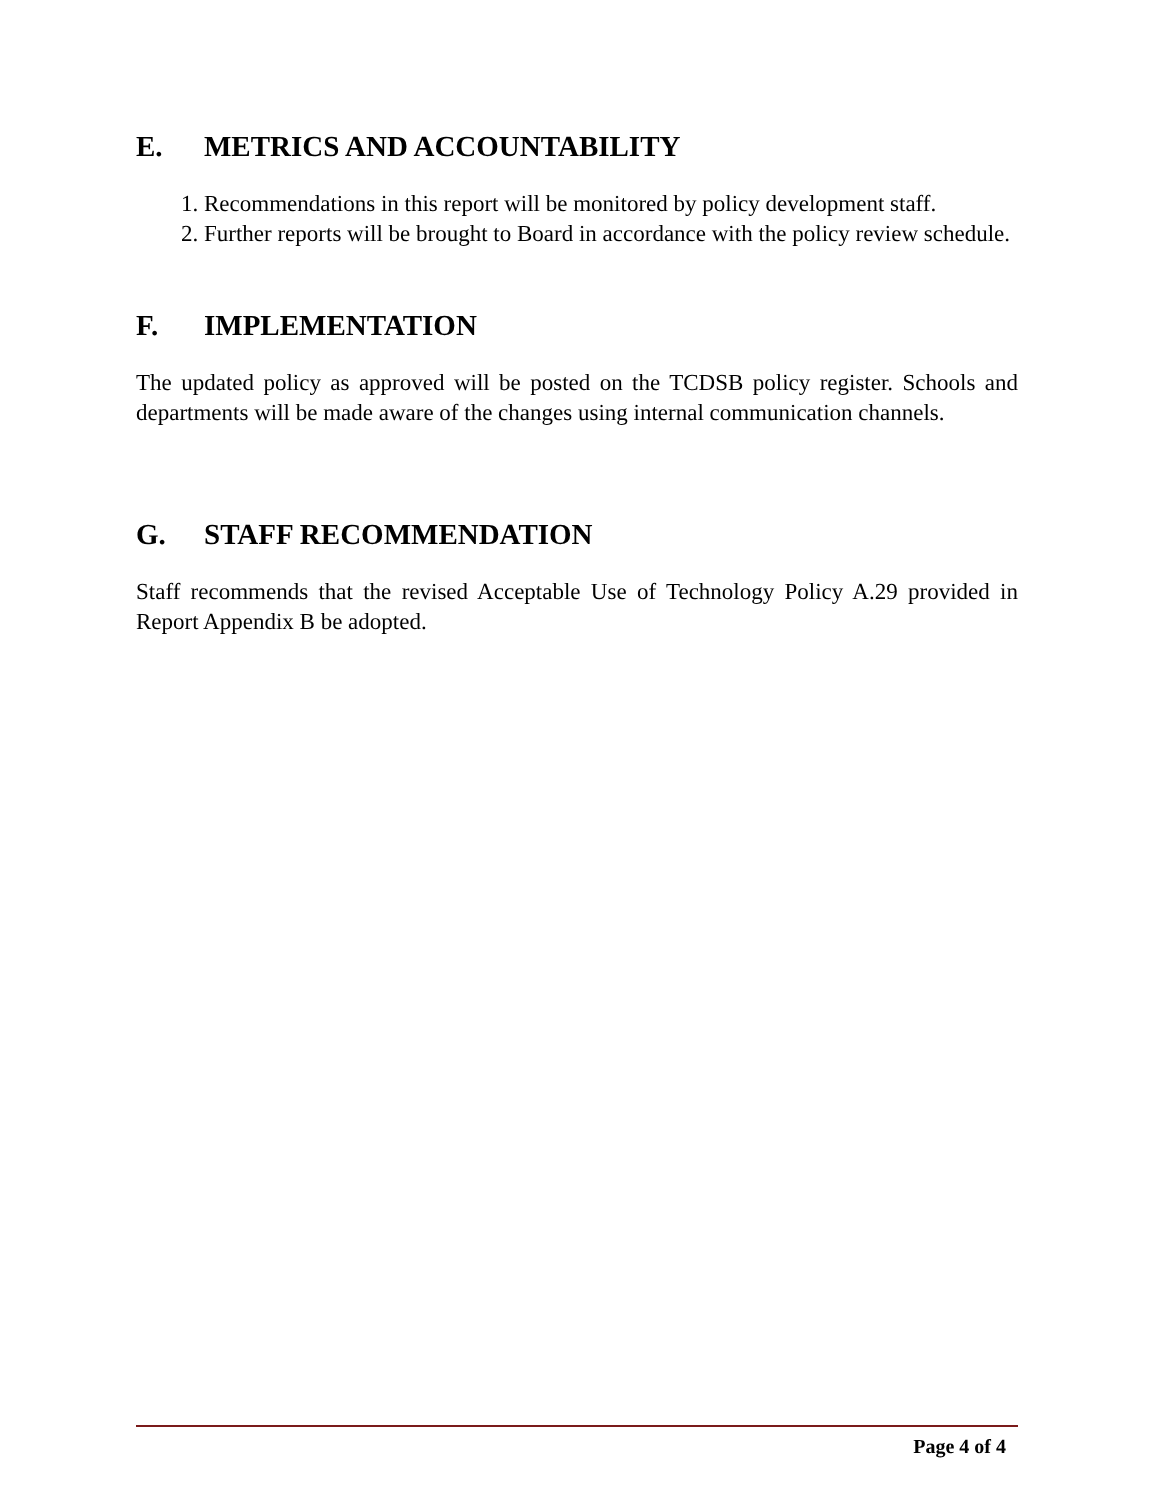E. METRICS AND ACCOUNTABILITY
1. Recommendations in this report will be monitored by policy development staff.
2. Further reports will be brought to Board in accordance with the policy review schedule.
F. IMPLEMENTATION
The updated policy as approved will be posted on the TCDSB policy register. Schools and departments will be made aware of the changes using internal communication channels.
G. STAFF RECOMMENDATION
Staff recommends that the revised Acceptable Use of Technology Policy A.29 provided in Report Appendix B be adopted.
Page 4 of 4